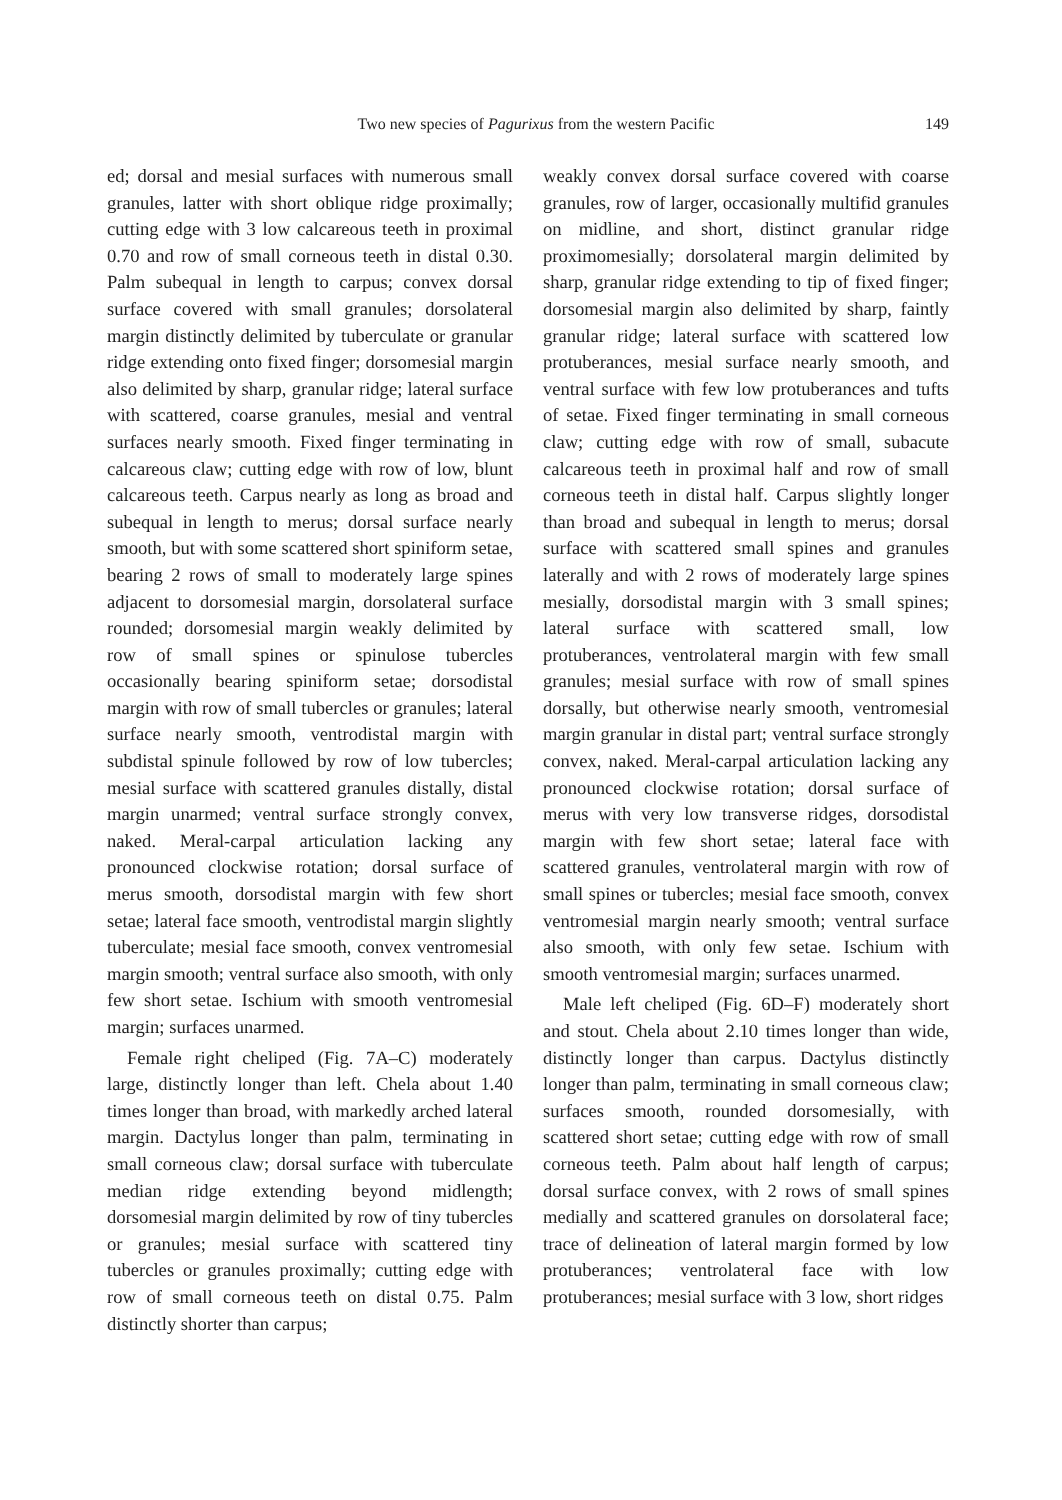Two new species of Pagurixus from the western Pacific 149
ed; dorsal and mesial surfaces with numerous small granules, latter with short oblique ridge proximally; cutting edge with 3 low calcareous teeth in proximal 0.70 and row of small corneous teeth in distal 0.30. Palm subequal in length to carpus; convex dorsal surface covered with small granules; dorsolateral margin distinctly delimited by tuberculate or granular ridge extending onto fixed finger; dorsomesial margin also delimited by sharp, granular ridge; lateral surface with scattered, coarse granules, mesial and ventral surfaces nearly smooth. Fixed finger terminating in calcareous claw; cutting edge with row of low, blunt calcareous teeth. Carpus nearly as long as broad and subequal in length to merus; dorsal surface nearly smooth, but with some scattered short spiniform setae, bearing 2 rows of small to moderately large spines adjacent to dorsomesial margin, dorsolateral surface rounded; dorsomesial margin weakly delimited by row of small spines or spinulose tubercles occasionally bearing spiniform setae; dorsodistal margin with row of small tubercles or granules; lateral surface nearly smooth, ventrodistal margin with subdistal spinule followed by row of low tubercles; mesial surface with scattered granules distally, distal margin unarmed; ventral surface strongly convex, naked. Meral-carpal articulation lacking any pronounced clockwise rotation; dorsal surface of merus smooth, dorsodistal margin with few short setae; lateral face smooth, ventrodistal margin slightly tuberculate; mesial face smooth, convex ventromesial margin smooth; ventral surface also smooth, with only few short setae. Ischium with smooth ventromesial margin; surfaces unarmed.
Female right cheliped (Fig. 7A–C) moderately large, distinctly longer than left. Chela about 1.40 times longer than broad, with markedly arched lateral margin. Dactylus longer than palm, terminating in small corneous claw; dorsal surface with tuberculate median ridge extending beyond midlength; dorsomesial margin delimited by row of tiny tubercles or granules; mesial surface with scattered tiny tubercles or granules proximally; cutting edge with row of small corneous teeth on distal 0.75. Palm distinctly shorter than carpus;
weakly convex dorsal surface covered with coarse granules, row of larger, occasionally multifid granules on midline, and short, distinct granular ridge proximomesially; dorsolateral margin delimited by sharp, granular ridge extending to tip of fixed finger; dorsomesial margin also delimited by sharp, faintly granular ridge; lateral surface with scattered low protuberances, mesial surface nearly smooth, and ventral surface with few low protuberances and tufts of setae. Fixed finger terminating in small corneous claw; cutting edge with row of small, subacute calcareous teeth in proximal half and row of small corneous teeth in distal half. Carpus slightly longer than broad and subequal in length to merus; dorsal surface with scattered small spines and granules laterally and with 2 rows of moderately large spines mesially, dorsodistal margin with 3 small spines; lateral surface with scattered small, low protuberances, ventrolateral margin with few small granules; mesial surface with row of small spines dorsally, but otherwise nearly smooth, ventromesial margin granular in distal part; ventral surface strongly convex, naked. Meral-carpal articulation lacking any pronounced clockwise rotation; dorsal surface of merus with very low transverse ridges, dorsodistal margin with few short setae; lateral face with scattered granules, ventrolateral margin with row of small spines or tubercles; mesial face smooth, convex ventromesial margin nearly smooth; ventral surface also smooth, with only few setae. Ischium with smooth ventromesial margin; surfaces unarmed.
Male left cheliped (Fig. 6D–F) moderately short and stout. Chela about 2.10 times longer than wide, distinctly longer than carpus. Dactylus distinctly longer than palm, terminating in small corneous claw; surfaces smooth, rounded dorsomesially, with scattered short setae; cutting edge with row of small corneous teeth. Palm about half length of carpus; dorsal surface convex, with 2 rows of small spines medially and scattered granules on dorsolateral face; trace of delineation of lateral margin formed by low protuberances; ventrolateral face with low protuberances; mesial surface with 3 low, short ridges